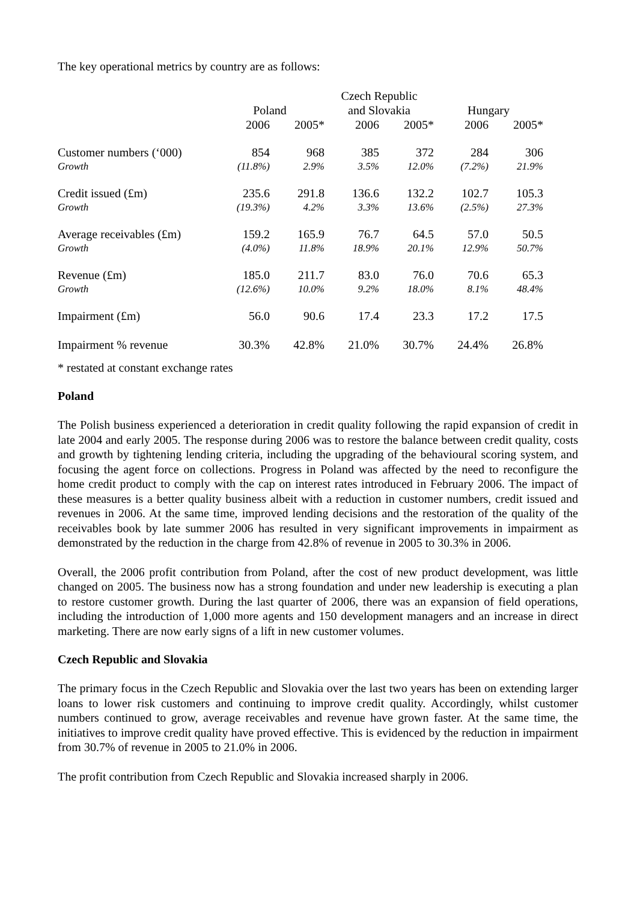The key operational metrics by country are as follows:
| | Poland | | Czech Republic and Slovakia | | Hungary | |
| --- | --- | --- | --- | --- | --- | --- |
| | 2006 | 2005* | 2006 | 2005* | 2006 | 2005* |
| Customer numbers (‘000) | 854 | 968 | 385 | 372 | 284 | 306 |
| Growth | (11.8%) | 2.9% | 3.5% | 12.0% | (7.2%) | 21.9% |
| Credit issued (£m) | 235.6 | 291.8 | 136.6 | 132.2 | 102.7 | 105.3 |
| Growth | (19.3%) | 4.2% | 3.3% | 13.6% | (2.5%) | 27.3% |
| Average receivables (£m) | 159.2 | 165.9 | 76.7 | 64.5 | 57.0 | 50.5 |
| Growth | (4.0%) | 11.8% | 18.9% | 20.1% | 12.9% | 50.7% |
| Revenue (£m) | 185.0 | 211.7 | 83.0 | 76.0 | 70.6 | 65.3 |
| Growth | (12.6%) | 10.0% | 9.2% | 18.0% | 8.1% | 48.4% |
| Impairment (£m) | 56.0 | 90.6 | 17.4 | 23.3 | 17.2 | 17.5 |
| Impairment % revenue | 30.3% | 42.8% | 21.0% | 30.7% | 24.4% | 26.8% |
* restated at constant exchange rates
Poland
The Polish business experienced a deterioration in credit quality following the rapid expansion of credit in late 2004 and early 2005. The response during 2006 was to restore the balance between credit quality, costs and growth by tightening lending criteria, including the upgrading of the behavioural scoring system, and focusing the agent force on collections. Progress in Poland was affected by the need to reconfigure the home credit product to comply with the cap on interest rates introduced in February 2006. The impact of these measures is a better quality business albeit with a reduction in customer numbers, credit issued and revenues in 2006. At the same time, improved lending decisions and the restoration of the quality of the receivables book by late summer 2006 has resulted in very significant improvements in impairment as demonstrated by the reduction in the charge from 42.8% of revenue in 2005 to 30.3% in 2006.
Overall, the 2006 profit contribution from Poland, after the cost of new product development, was little changed on 2005. The business now has a strong foundation and under new leadership is executing a plan to restore customer growth. During the last quarter of 2006, there was an expansion of field operations, including the introduction of 1,000 more agents and 150 development managers and an increase in direct marketing. There are now early signs of a lift in new customer volumes.
Czech Republic and Slovakia
The primary focus in the Czech Republic and Slovakia over the last two years has been on extending larger loans to lower risk customers and continuing to improve credit quality. Accordingly, whilst customer numbers continued to grow, average receivables and revenue have grown faster. At the same time, the initiatives to improve credit quality have proved effective. This is evidenced by the reduction in impairment from 30.7% of revenue in 2005 to 21.0% in 2006.
The profit contribution from Czech Republic and Slovakia increased sharply in 2006.